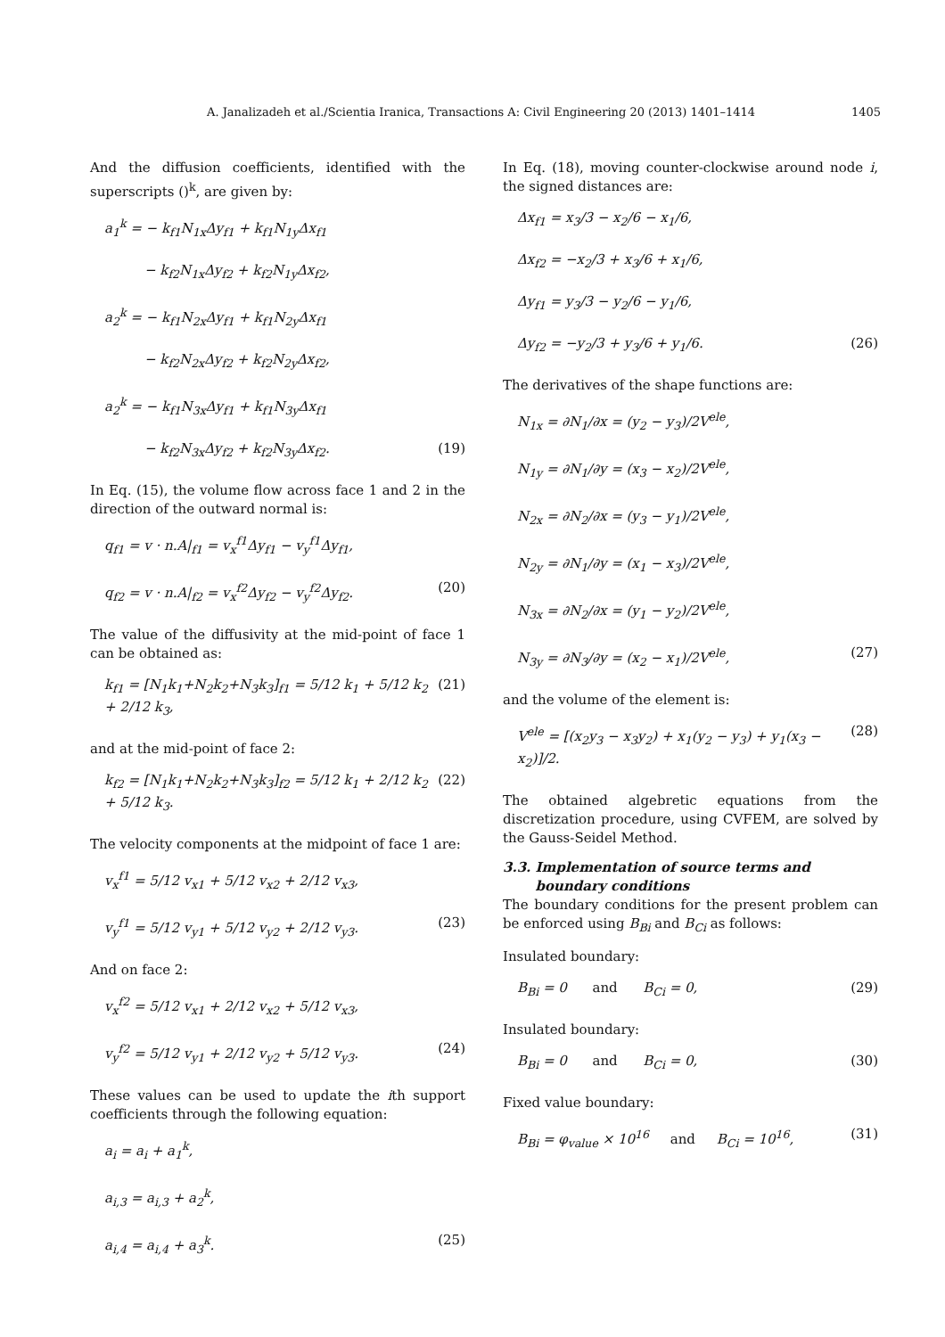A. Janalizadeh et al./Scientia Iranica, Transactions A: Civil Engineering 20 (2013) 1401–1414 1405
And the diffusion coefficients, identified with the superscripts ()<sup>k</sup>, are given by:
a<sub>1</sub><sup>k</sup> = − k<sub>f1</sub>N<sub>1x</sub>Δy<sub>f1</sub> + k<sub>f1</sub>N<sub>1y</sub>Δx<sub>f1</sub>
− k<sub>f2</sub>N<sub>1x</sub>Δy<sub>f2</sub> + k<sub>f2</sub>N<sub>1y</sub>Δx<sub>f2</sub>,
a<sub>2</sub><sup>k</sup> = − k<sub>f1</sub>N<sub>2x</sub>Δy<sub>f1</sub> + k<sub>f1</sub>N<sub>2y</sub>Δx<sub>f1</sub>
− k<sub>f2</sub>N<sub>2x</sub>Δy<sub>f2</sub> + k<sub>f2</sub>N<sub>2y</sub>Δx<sub>f2</sub>,
a<sub>2</sub><sup>k</sup> = − k<sub>f1</sub>N<sub>3x</sub>Δy<sub>f1</sub> + k<sub>f1</sub>N<sub>3y</sub>Δx<sub>f1</sub>
− k<sub>f2</sub>N<sub>3x</sub>Δy<sub>f2</sub> + k<sub>f2</sub>N<sub>3y</sub>Δx<sub>f2</sub>. (19)
In Eq. (15), the volume flow across face 1 and 2 in the direction of the outward normal is:
q<sub>f1</sub> = v · n.A|<sub>f1</sub> = v<sub>x</sub><sup>f1</sup>Δy<sub>f1</sub> − v<sub>y</sub><sup>f1</sup>Δy<sub>f1</sub>,
q<sub>f2</sub> = v · n.A|<sub>f2</sub> = v<sub>x</sub><sup>f2</sup>Δy<sub>f2</sub> − v<sub>y</sub><sup>f2</sup>Δy<sub>f2</sub>. (20)
The value of the diffusivity at the mid-point of face 1 can be obtained as:
k<sub>f1</sub> = [N<sub>1</sub>k<sub>1</sub>+N<sub>2</sub>k<sub>2</sub>+N<sub>3</sub>k<sub>3</sub>]<sub>f1</sub> = 5/12 k<sub>1</sub> + 5/12 k<sub>2</sub> + 2/12 k<sub>3</sub>, (21)
and at the mid-point of face 2:
k<sub>f2</sub> = [N<sub>1</sub>k<sub>1</sub>+N<sub>2</sub>k<sub>2</sub>+N<sub>3</sub>k<sub>3</sub>]<sub>f2</sub> = 5/12 k<sub>1</sub> + 2/12 k<sub>2</sub> + 5/12 k<sub>3</sub>. (22)
The velocity components at the midpoint of face 1 are:
v<sub>x</sub><sup>f1</sup> = 5/12 v<sub>x1</sub> + 5/12 v<sub>x2</sub> + 2/12 v<sub>x3</sub>,
v<sub>y</sub><sup>f1</sup> = 5/12 v<sub>y1</sub> + 5/12 v<sub>y2</sub> + 2/12 v<sub>y3</sub>. (23)
And on face 2:
v<sub>x</sub><sup>f2</sup> = 5/12 v<sub>x1</sub> + 2/12 v<sub>x2</sub> + 5/12 v<sub>x3</sub>,
v<sub>y</sub><sup>f2</sup> = 5/12 v<sub>y1</sub> + 2/12 v<sub>y2</sub> + 5/12 v<sub>y3</sub>. (24)
These values can be used to update the ith support coefficients through the following equation:
a<sub>i</sub> = a<sub>i</sub> + a<sub>1</sub><sup>k</sup>,
a<sub>i,3</sub> = a<sub>i,3</sub> + a<sub>2</sub><sup>k</sup>,
a<sub>i,4</sub> = a<sub>i,4</sub> + a<sub>3</sub><sup>k</sup>. (25)
In Eq. (18), moving counter-clockwise around node i, the signed distances are:
Δx<sub>f1</sub> = x<sub>3</sub>/3 − x<sub>2</sub>/6 − x<sub>1</sub>/6,
Δx<sub>f2</sub> = −x<sub>2</sub>/3 + x<sub>3</sub>/6 + x<sub>1</sub>/6,
Δy<sub>f1</sub> = y<sub>3</sub>/3 − y<sub>2</sub>/6 − y<sub>1</sub>/6,
Δy<sub>f2</sub> = −y<sub>2</sub>/3 + y<sub>3</sub>/6 + y<sub>1</sub>/6. (26)
The derivatives of the shape functions are:
N<sub>1x</sub> = ∂N<sub>1</sub>/∂x = (y<sub>2</sub> − y<sub>3</sub>)/2V<sup>ele</sup>,
N<sub>1y</sub> = ∂N<sub>1</sub>/∂y = (x<sub>3</sub> − x<sub>2</sub>)/2V<sup>ele</sup>,
N<sub>2x</sub> = ∂N<sub>2</sub>/∂x = (y<sub>3</sub> − y<sub>1</sub>)/2V<sup>ele</sup>,
N<sub>2y</sub> = ∂N<sub>1</sub>/∂y = (x<sub>1</sub> − x<sub>3</sub>)/2V<sup>ele</sup>,
N<sub>3x</sub> = ∂N<sub>2</sub>/∂x = (y<sub>1</sub> − y<sub>2</sub>)/2V<sup>ele</sup>,
N<sub>3y</sub> = ∂N<sub>3</sub>/∂y = (x<sub>2</sub> − x<sub>1</sub>)/2V<sup>ele</sup>, (27)
and the volume of the element is:
V<sup>ele</sup> = [(x<sub>2</sub>y<sub>3</sub> − x<sub>3</sub>y<sub>2</sub>) + x<sub>1</sub>(y<sub>2</sub> − y<sub>3</sub>) + y<sub>1</sub>(x<sub>3</sub> − x<sub>2</sub>)]/2. (28)
The obtained algebretic equations from the discretization procedure, using CVFEM, are solved by the Gauss-Seidel Method.
3.3. Implementation of source terms and
boundary conditions
The boundary conditions for the present problem can be enforced using B<sub>Bi</sub> and B<sub>Ci</sub> as follows:
Insulated boundary:
B<sub>Bi</sub> = 0 and B<sub>Ci</sub> = 0, (29)
Insulated boundary:
B<sub>Bi</sub> = 0 and B<sub>Ci</sub> = 0, (30)
Fixed value boundary:
B<sub>Bi</sub> = φ<sub>value</sub> × 10<sup>16</sup> and B<sub>Ci</sub> = 10<sup>16</sup>, (31)